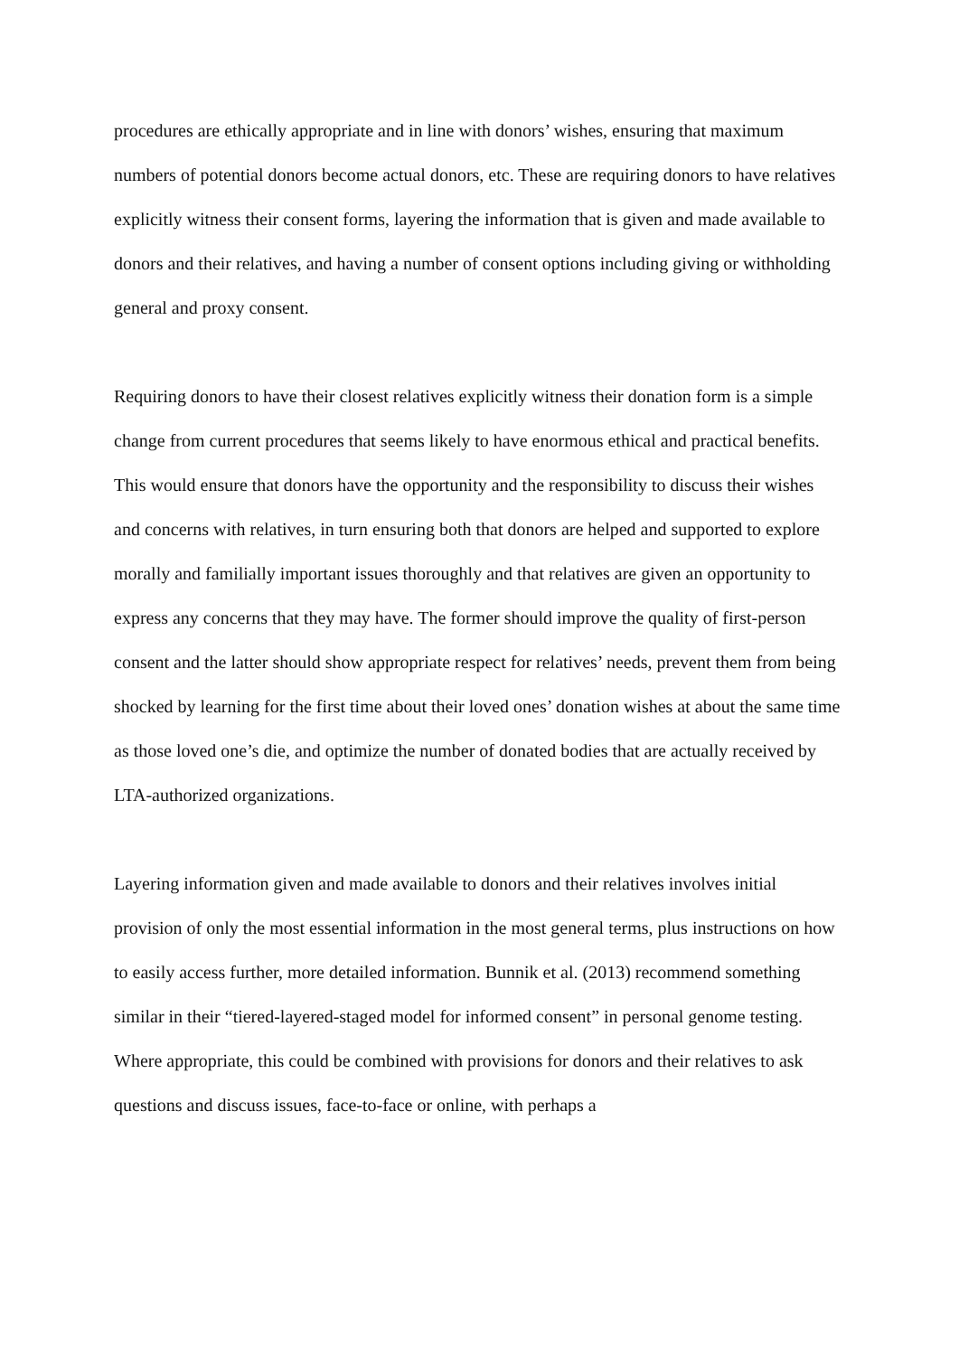procedures are ethically appropriate and in line with donors’ wishes, ensuring that maximum numbers of potential donors become actual donors, etc. These are requiring donors to have relatives explicitly witness their consent forms, layering the information that is given and made available to donors and their relatives, and having a number of consent options including giving or withholding general and proxy consent.
Requiring donors to have their closest relatives explicitly witness their donation form is a simple change from current procedures that seems likely to have enormous ethical and practical benefits. This would ensure that donors have the opportunity and the responsibility to discuss their wishes and concerns with relatives, in turn ensuring both that donors are helped and supported to explore morally and familially important issues thoroughly and that relatives are given an opportunity to express any concerns that they may have. The former should improve the quality of first-person consent and the latter should show appropriate respect for relatives’ needs, prevent them from being shocked by learning for the first time about their loved ones’ donation wishes at about the same time as those loved one’s die, and optimize the number of donated bodies that are actually received by LTA-authorized organizations.
Layering information given and made available to donors and their relatives involves initial provision of only the most essential information in the most general terms, plus instructions on how to easily access further, more detailed information. Bunnik et al. (2013) recommend something similar in their “tiered-layered-staged model for informed consent” in personal genome testing. Where appropriate, this could be combined with provisions for donors and their relatives to ask questions and discuss issues, face-to-face or online, with perhaps a